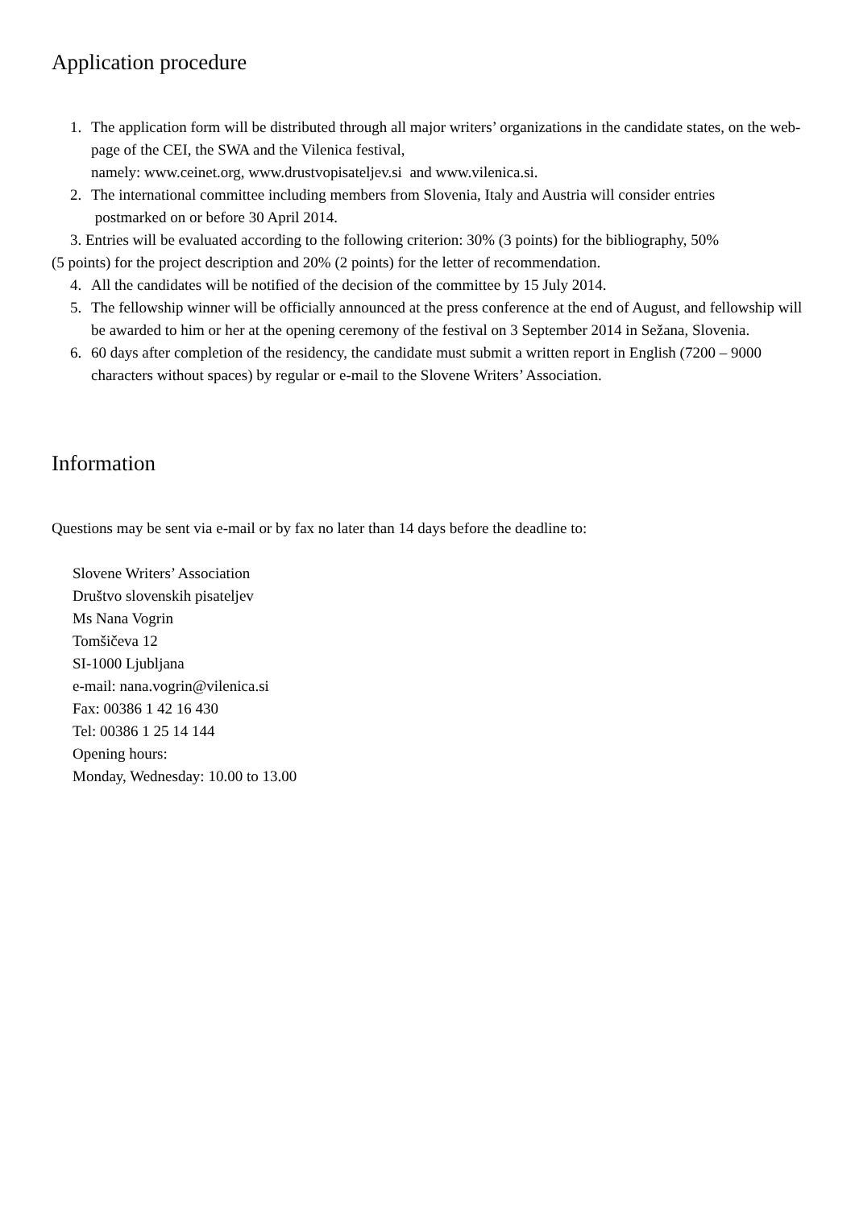Application procedure
1. The application form will be distributed through all major writers’ organizations in the candidate states, on the web-page of the CEI, the SWA and the Vilenica festival,
namely: www.ceinet.org, www.drustvopisateljev.si and www.vilenica.si.
2. The international committee including members from Slovenia, Italy and Austria will consider entries
postmarked on or before 30 April 2014.
3. Entries will be evaluated according to the following criterion: 30% (3 points) for the bibliography, 50%
(5 points) for the project description and 20% (2 points) for the letter of recommendation.
4. All the candidates will be notified of the decision of the committee by 15 July 2014.
5. The fellowship winner will be officially announced at the press conference at the end of August, and fellowship will be awarded to him or her at the opening ceremony of the festival on 3 September 2014 in Sežana, Slovenia.
6. 60 days after completion of the residency, the candidate must submit a written report in English (7200 – 9000 characters without spaces) by regular or e-mail to the Slovene Writers’ Association.
Information
Questions may be sent via e-mail or by fax no later than 14 days before the deadline to:
Slovene Writers’ Association
Društvo slovenskih pisateljev
Ms Nana Vogrin
Tomšičeva 12
SI-1000 Ljubljana
e-mail: nana.vogrin@vilenica.si
Fax: 00386 1 42 16 430
Tel: 00386 1 25 14 144
Opening hours:
Monday, Wednesday: 10.00 to 13.00